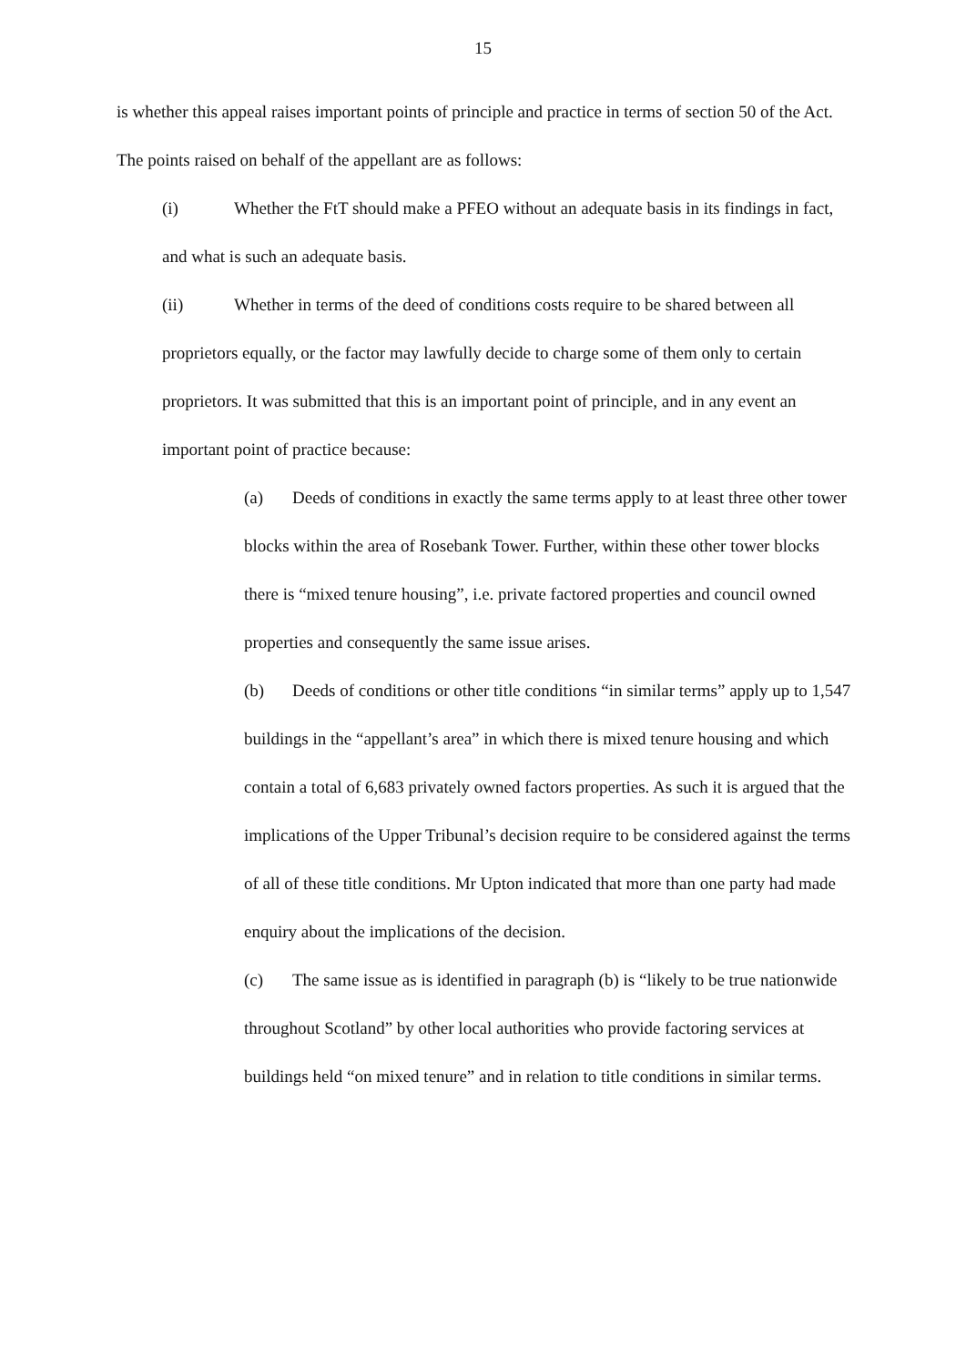15
is whether this appeal raises important points of principle and practice in terms of section 50 of the Act. The points raised on behalf of the appellant are as follows:
(i) Whether the FtT should make a PFEO without an adequate basis in its findings in fact, and what is such an adequate basis.
(ii) Whether in terms of the deed of conditions costs require to be shared between all proprietors equally, or the factor may lawfully decide to charge some of them only to certain proprietors. It was submitted that this is an important point of principle, and in any event an important point of practice because:
(a) Deeds of conditions in exactly the same terms apply to at least three other tower blocks within the area of Rosebank Tower. Further, within these other tower blocks there is “mixed tenure housing”, i.e. private factored properties and council owned properties and consequently the same issue arises.
(b) Deeds of conditions or other title conditions “in similar terms” apply up to 1,547 buildings in the “appellant’s area” in which there is mixed tenure housing and which contain a total of 6,683 privately owned factors properties. As such it is argued that the implications of the Upper Tribunal’s decision require to be considered against the terms of all of these title conditions. Mr Upton indicated that more than one party had made enquiry about the implications of the decision.
(c) The same issue as is identified in paragraph (b) is “likely to be true nationwide throughout Scotland” by other local authorities who provide factoring services at buildings held “on mixed tenure” and in relation to title conditions in similar terms.